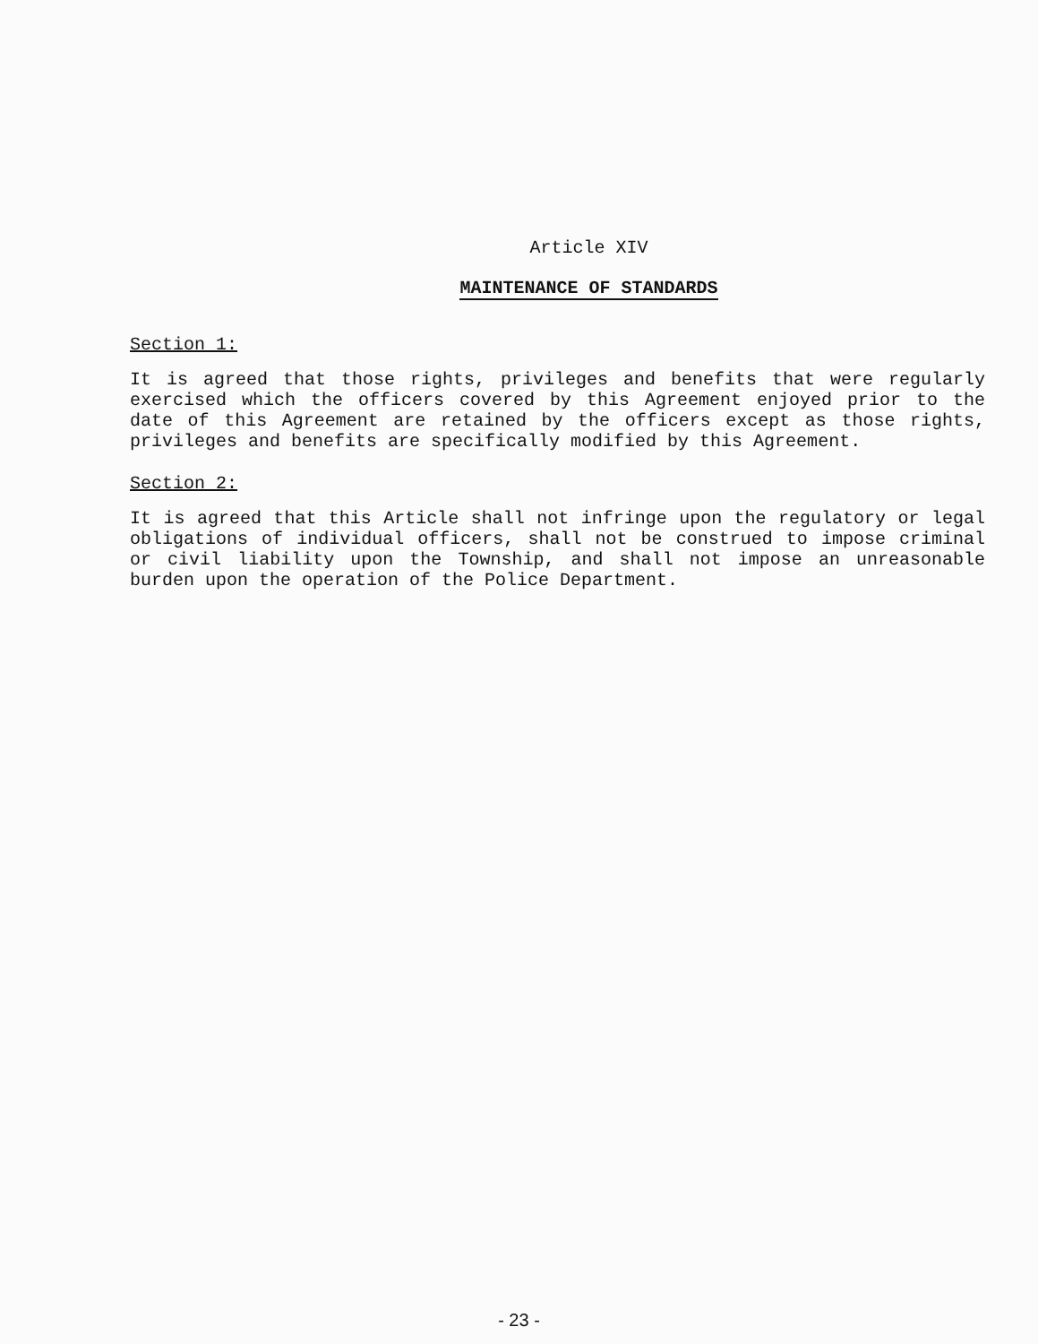Article XIV
MAINTENANCE OF STANDARDS
Section 1:
It is agreed that those rights, privileges and benefits that were regularly exercised which the officers covered by this Agreement enjoyed prior to the date of this Agreement are retained by the officers except as those rights, privileges and benefits are specifically modified by this Agreement.
Section 2:
It is agreed that this Article shall not infringe upon the regulatory or legal obligations of individual officers, shall not be construed to impose criminal or civil liability upon the Township, and shall not impose an unreasonable burden upon the operation of the Police Department.
- 23 -